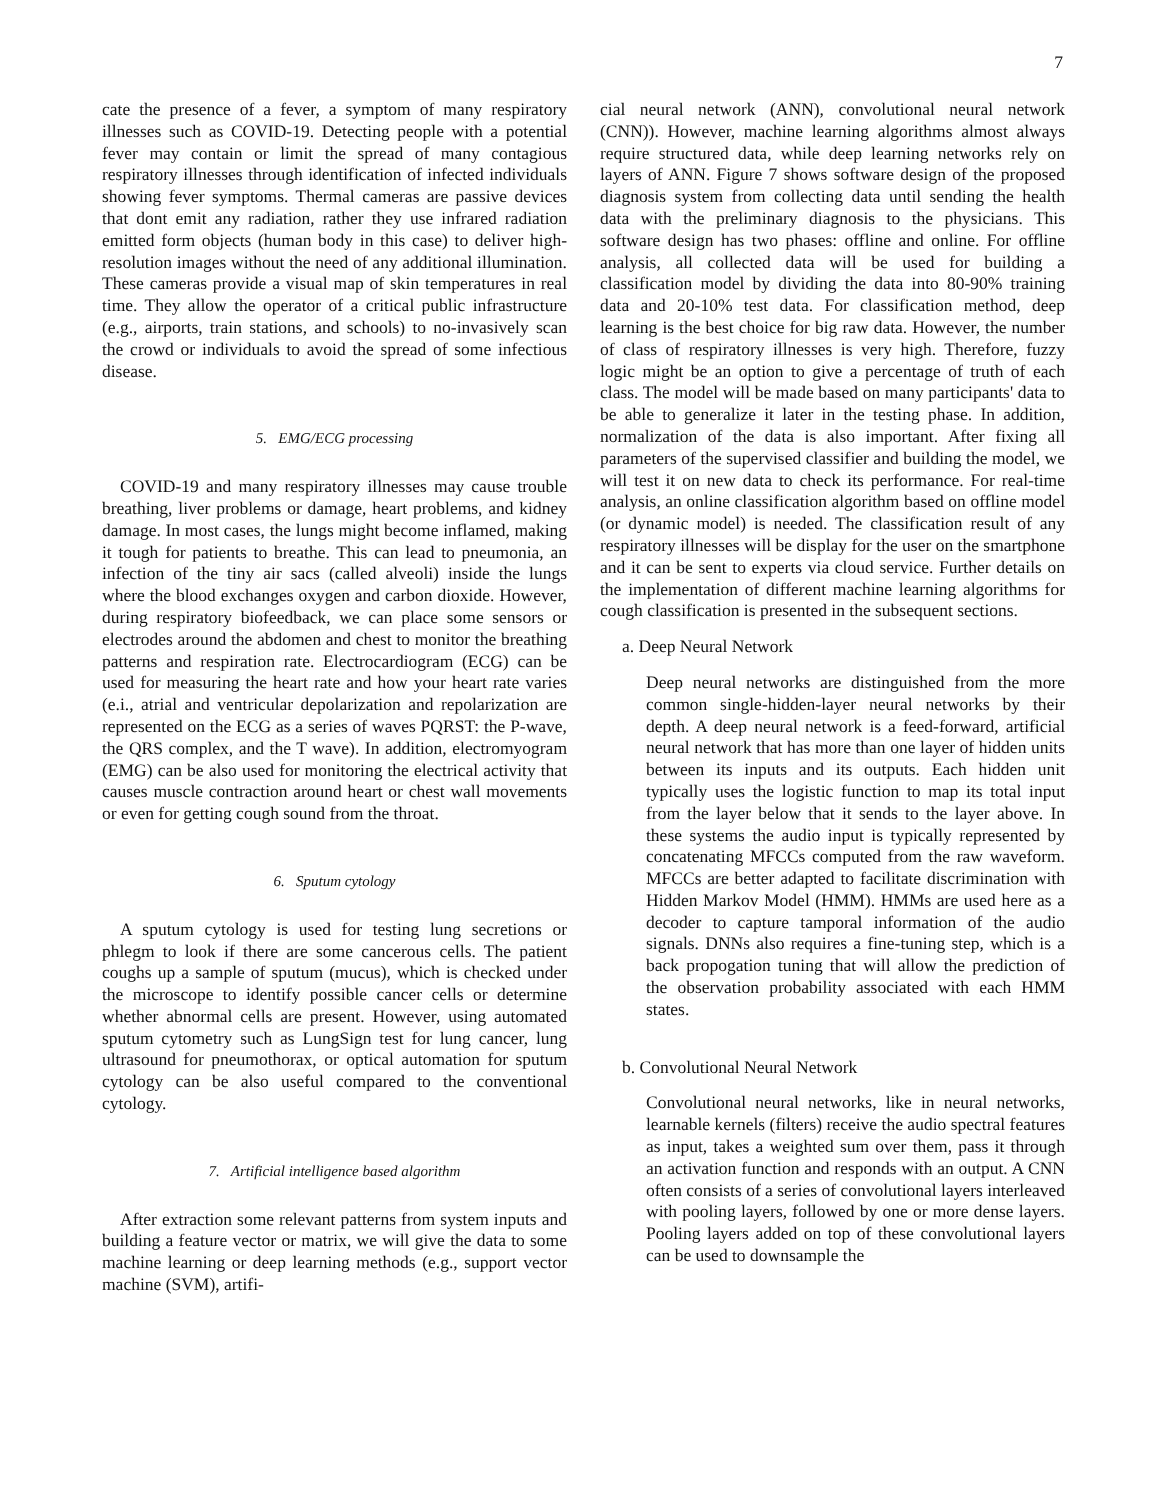7
cate the presence of a fever, a symptom of many respiratory illnesses such as COVID-19. Detecting people with a potential fever may contain or limit the spread of many contagious respiratory illnesses through identification of infected individuals showing fever symptoms. Thermal cameras are passive devices that dont emit any radiation, rather they use infrared radiation emitted form objects (human body in this case) to deliver high-resolution images without the need of any additional illumination. These cameras provide a visual map of skin temperatures in real time. They allow the operator of a critical public infrastructure (e.g., airports, train stations, and schools) to no-invasively scan the crowd or individuals to avoid the spread of some infectious disease.
5. EMG/ECG processing
COVID-19 and many respiratory illnesses may cause trouble breathing, liver problems or damage, heart problems, and kidney damage. In most cases, the lungs might become inflamed, making it tough for patients to breathe. This can lead to pneumonia, an infection of the tiny air sacs (called alveoli) inside the lungs where the blood exchanges oxygen and carbon dioxide. However, during respiratory biofeedback, we can place some sensors or electrodes around the abdomen and chest to monitor the breathing patterns and respiration rate. Electrocardiogram (ECG) can be used for measuring the heart rate and how your heart rate varies (e.i., atrial and ventricular depolarization and repolarization are represented on the ECG as a series of waves PQRST: the P-wave, the QRS complex, and the T wave). In addition, electromyogram (EMG) can be also used for monitoring the electrical activity that causes muscle contraction around heart or chest wall movements or even for getting cough sound from the throat.
6. Sputum cytology
A sputum cytology is used for testing lung secretions or phlegm to look if there are some cancerous cells. The patient coughs up a sample of sputum (mucus), which is checked under the microscope to identify possible cancer cells or determine whether abnormal cells are present. However, using automated sputum cytometry such as LungSign test for lung cancer, lung ultrasound for pneumothorax, or optical automation for sputum cytology can be also useful compared to the conventional cytology.
7. Artificial intelligence based algorithm
After extraction some relevant patterns from system inputs and building a feature vector or matrix, we will give the data to some machine learning or deep learning methods (e.g., support vector machine (SVM), artifi-
cial neural network (ANN), convolutional neural network (CNN)). However, machine learning algorithms almost always require structured data, while deep learning networks rely on layers of ANN. Figure 7 shows software design of the proposed diagnosis system from collecting data until sending the health data with the preliminary diagnosis to the physicians. This software design has two phases: offline and online. For offline analysis, all collected data will be used for building a classification model by dividing the data into 80-90% training data and 20-10% test data. For classification method, deep learning is the best choice for big raw data. However, the number of class of respiratory illnesses is very high. Therefore, fuzzy logic might be an option to give a percentage of truth of each class. The model will be made based on many participants' data to be able to generalize it later in the testing phase. In addition, normalization of the data is also important. After fixing all parameters of the supervised classifier and building the model, we will test it on new data to check its performance. For real-time analysis, an online classification algorithm based on offline model (or dynamic model) is needed. The classification result of any respiratory illnesses will be display for the user on the smartphone and it can be sent to experts via cloud service. Further details on the implementation of different machine learning algorithms for cough classification is presented in the subsequent sections.
a. Deep Neural Network
Deep neural networks are distinguished from the more common single-hidden-layer neural networks by their depth. A deep neural network is a feed-forward, artificial neural network that has more than one layer of hidden units between its inputs and its outputs. Each hidden unit typically uses the logistic function to map its total input from the layer below that it sends to the layer above. In these systems the audio input is typically represented by concatenating MFCCs computed from the raw waveform. MFCCs are better adapted to facilitate discrimination with Hidden Markov Model (HMM). HMMs are used here as a decoder to capture tamporal information of the audio signals. DNNs also requires a fine-tuning step, which is a back propogation tuning that will allow the prediction of the observation probability associated with each HMM states.
b. Convolutional Neural Network
Convolutional neural networks, like in neural networks, learnable kernels (filters) receive the audio spectral features as input, takes a weighted sum over them, pass it through an activation function and responds with an output. A CNN often consists of a series of convolutional layers interleaved with pooling layers, followed by one or more dense layers. Pooling layers added on top of these convolutional layers can be used to downsample the